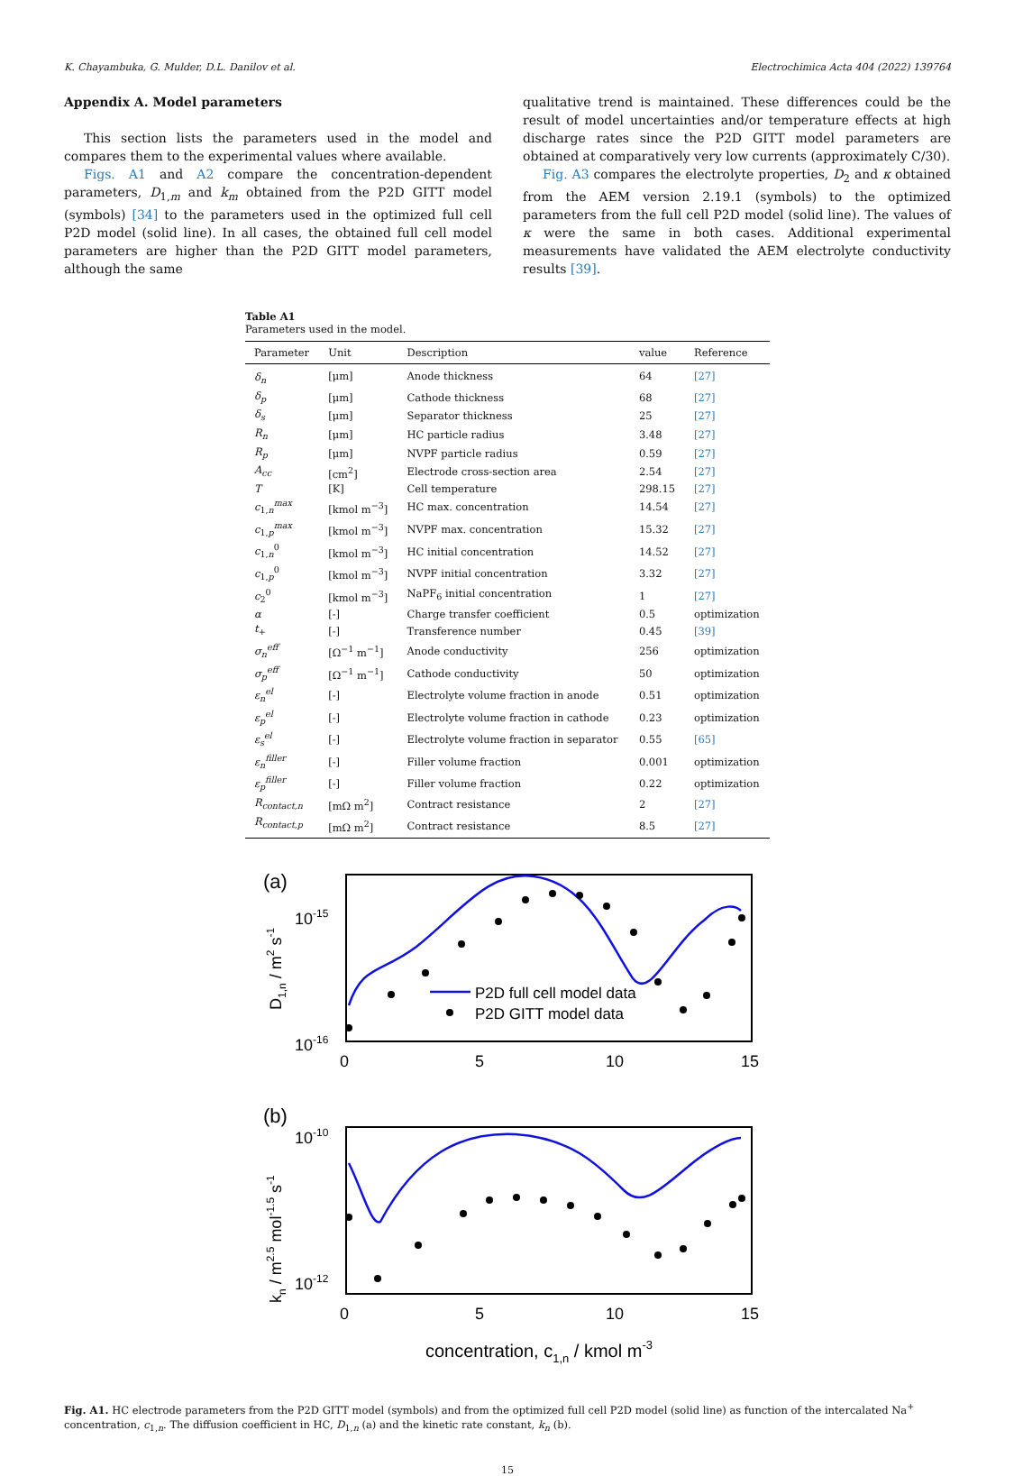K. Chayambuka, G. Mulder, D.L. Danilov et al. Electrochimica Acta 404 (2022) 139764
Appendix A. Model parameters
This section lists the parameters used in the model and compares them to the experimental values where available.
Figs. A1 and A2 compare the concentration-dependent parameters, D<sub>1,m</sub> and k<sub>m</sub> obtained from the P2D GITT model (symbols) [34] to the parameters used in the optimized full cell P2D model (solid line). In all cases, the obtained full cell model parameters are higher than the P2D GITT model parameters, although the same
qualitative trend is maintained. These differences could be the result of model uncertainties and/or temperature effects at high discharge rates since the P2D GITT model parameters are obtained at comparatively very low currents (approximately C/30).
Fig. A3 compares the electrolyte properties, D<sub>2</sub> and κ obtained from the AEM version 2.19.1 (symbols) to the optimized parameters from the full cell P2D model (solid line). The values of κ were the same in both cases. Additional experimental measurements have validated the AEM electrolyte conductivity results [39].
Table A1
Parameters used in the model.
| Parameter | Unit | Description | value | Reference |
| --- | --- | --- | --- | --- |
| δ<sub>n</sub> | [μm] | Anode thickness | 64 | [27] |
| δ<sub>p</sub> | [μm] | Cathode thickness | 68 | [27] |
| δ<sub>s</sub> | [μm] | Separator thickness | 25 | [27] |
| R<sub>n</sub> | [μm] | HC particle radius | 3.48 | [27] |
| R<sub>p</sub> | [μm] | NVPF particle radius | 0.59 | [27] |
| A<sub>cc</sub> | [cm<sup>2</sup>] | Electrode cross-section area | 2.54 | [27] |
| T | [K] | Cell temperature | 298.15 | [27] |
| c<sub>1,n</sub><sup>max</sup> | [kmol m<sup>−3</sup>] | HC max. concentration | 14.54 | [27] |
| c<sub>1,p</sub><sup>max</sup> | [kmol m<sup>−3</sup>] | NVPF max. concentration | 15.32 | [27] |
| c<sub>1,n</sub><sup>0</sup> | [kmol m<sup>−3</sup>] | HC initial concentration | 14.52 | [27] |
| c<sub>1,p</sub><sup>0</sup> | [kmol m<sup>−3</sup>] | NVPF initial concentration | 3.32 | [27] |
| c<sub>2</sub><sup>0</sup> | [kmol m<sup>−3</sup>] | NaPF<sub>6</sub> initial concentration | 1 | [27] |
| α | [-] | Charge transfer coefficient | 0.5 | optimization |
| t<sub>+</sub> | [-] | Transference number | 0.45 | [39] |
| σ<sub>n</sub><sup>eff</sup> | [Ω<sup>−1</sup> m<sup>−1</sup>] | Anode conductivity | 256 | optimization |
| σ<sub>p</sub><sup>eff</sup> | [Ω<sup>−1</sup> m<sup>−1</sup>] | Cathode conductivity | 50 | optimization |
| ε<sub>n</sub><sup>el</sup> | [-] | Electrolyte volume fraction in anode | 0.51 | optimization |
| ε<sub>p</sub><sup>el</sup> | [-] | Electrolyte volume fraction in cathode | 0.23 | optimization |
| ε<sub>s</sub><sup>el</sup> | [-] | Electrolyte volume fraction in separator | 0.55 | [65] |
| ε<sub>n</sub><sup>filler</sup> | [-] | Filler volume fraction | 0.001 | optimization |
| ε<sub>p</sub><sup>filler</sup> | [-] | Filler volume fraction | 0.22 | optimization |
| R<sub>contact,n</sub> | [mΩ m<sup>2</sup>] | Contract resistance | 2 | [27] |
| R<sub>contact,p</sub> | [mΩ m<sup>2</sup>] | Contract resistance | 8.5 | [27] |
(a)
10-15
10-16
0
5
10
15
D1,n / m2 s-1
P2D full cell model data
P2D GITT model data
(b)
10-10
10-12
0
5
10
15
kn / m2.5 mol-1.5 s-1
concentration, c1,n / kmol m-3
Fig. A1. HC electrode parameters from the P2D GITT model (symbols) and from the optimized full cell P2D model (solid line) as function of the intercalated Na<sup>+</sup> concentration, c<sub>1,n</sub>. The diffusion coefficient in HC, D<sub>1,n</sub> (a) and the kinetic rate constant, k<sub>n</sub> (b).
15